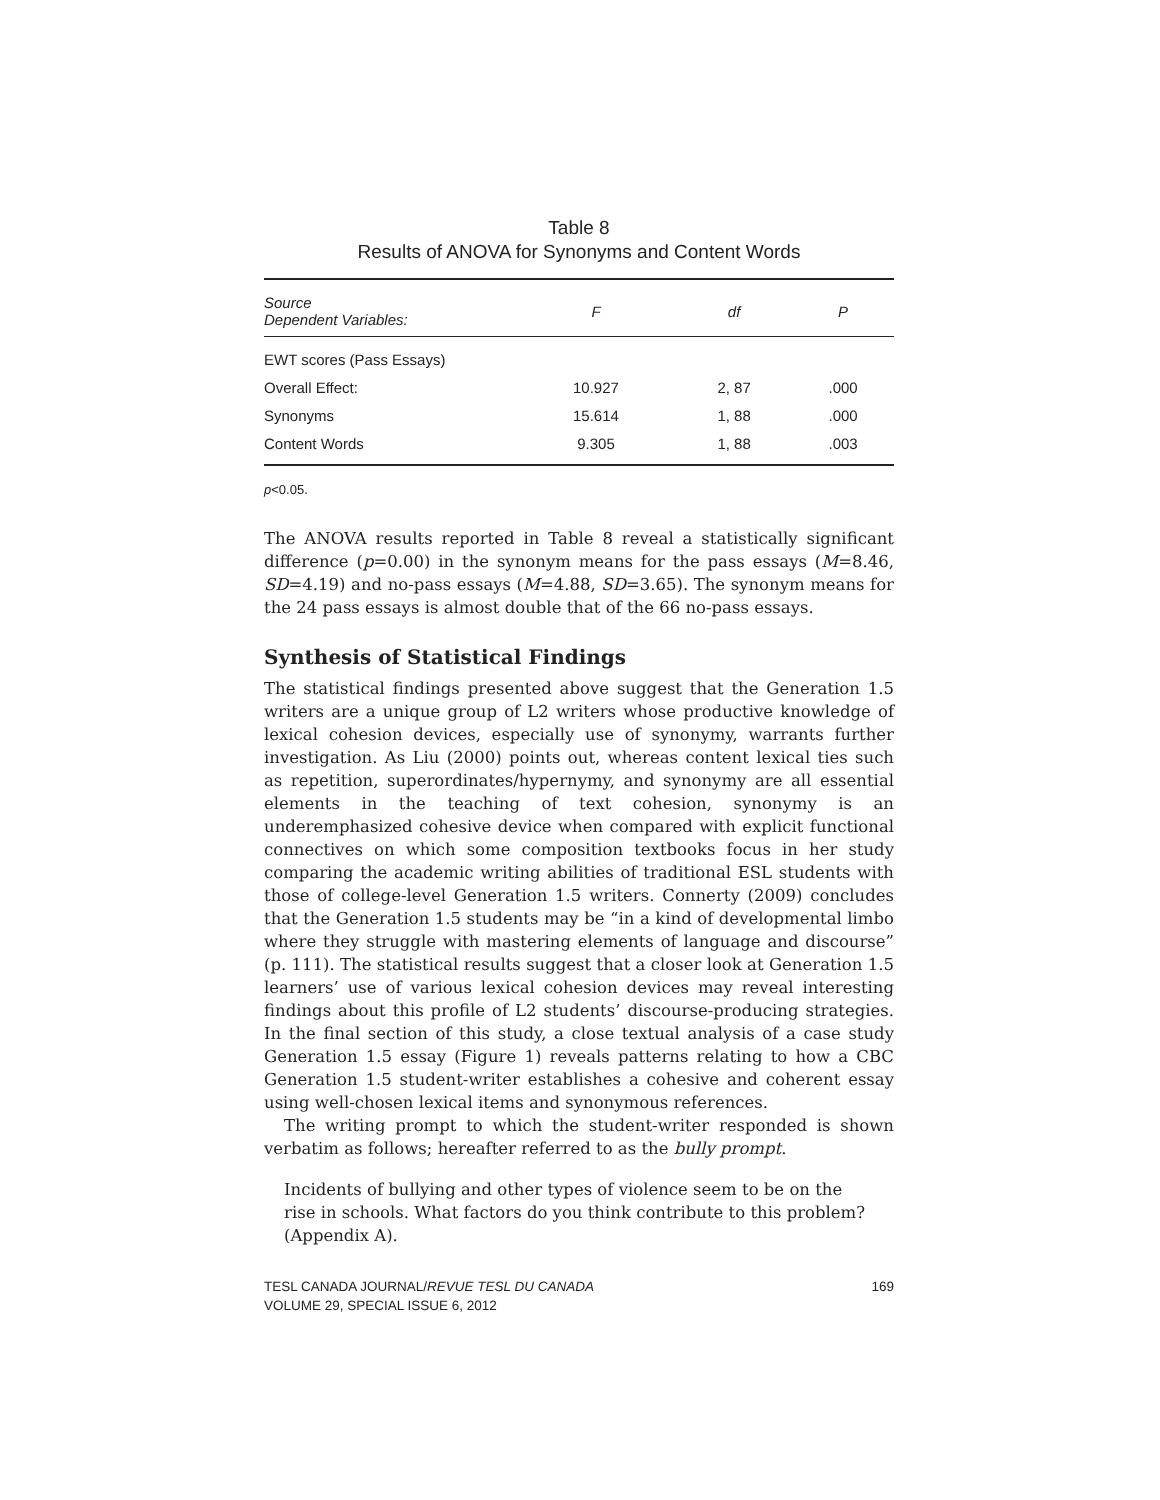Table 8
Results of ANOVA for Synonyms and Content Words
| Source Dependent Variables: | F | df | P |
| --- | --- | --- | --- |
| EWT scores (Pass Essays) | | | |
| Overall Effect: | 10.927 | 2, 87 | .000 |
| Synonyms | 15.614 | 1, 88 | .000 |
| Content Words | 9.305 | 1, 88 | .003 |
p<0.05.
The ANOVA results reported in Table 8 reveal a statistically significant difference (p=0.00) in the synonym means for the pass essays (M=8.46, SD=4.19) and no-pass essays (M=4.88, SD=3.65). The synonym means for the 24 pass essays is almost double that of the 66 no-pass essays.
Synthesis of Statistical Findings
The statistical findings presented above suggest that the Generation 1.5 writers are a unique group of L2 writers whose productive knowledge of lexical cohesion devices, especially use of synonymy, warrants further investigation. As Liu (2000) points out, whereas content lexical ties such as repetition, superordinates/hypernymy, and synonymy are all essential elements in the teaching of text cohesion, synonymy is an underemphasized cohesive device when compared with explicit functional connectives on which some composition textbooks focus in her study comparing the academic writing abilities of traditional ESL students with those of college-level Generation 1.5 writers. Connerty (2009) concludes that the Generation 1.5 students may be “in a kind of developmental limbo where they struggle with mastering elements of language and discourse” (p. 111). The statistical results suggest that a closer look at Generation 1.5 learners’ use of various lexical cohesion devices may reveal interesting findings about this profile of L2 students’ discourse-producing strategies. In the final section of this study, a close textual analysis of a case study Generation 1.5 essay (Figure 1) reveals patterns relating to how a CBC Generation 1.5 student-writer establishes a cohesive and coherent essay using well-chosen lexical items and synonymous references.
The writing prompt to which the student-writer responded is shown verbatim as follows; hereafter referred to as the bully prompt.
Incidents of bullying and other types of violence seem to be on the rise in schools. What factors do you think contribute to this problem? (Appendix A).
TESL CANADA JOURNAL/REVUE TESL DU CANADA
VOLUME 29, SPECIAL ISSUE 6, 2012
169